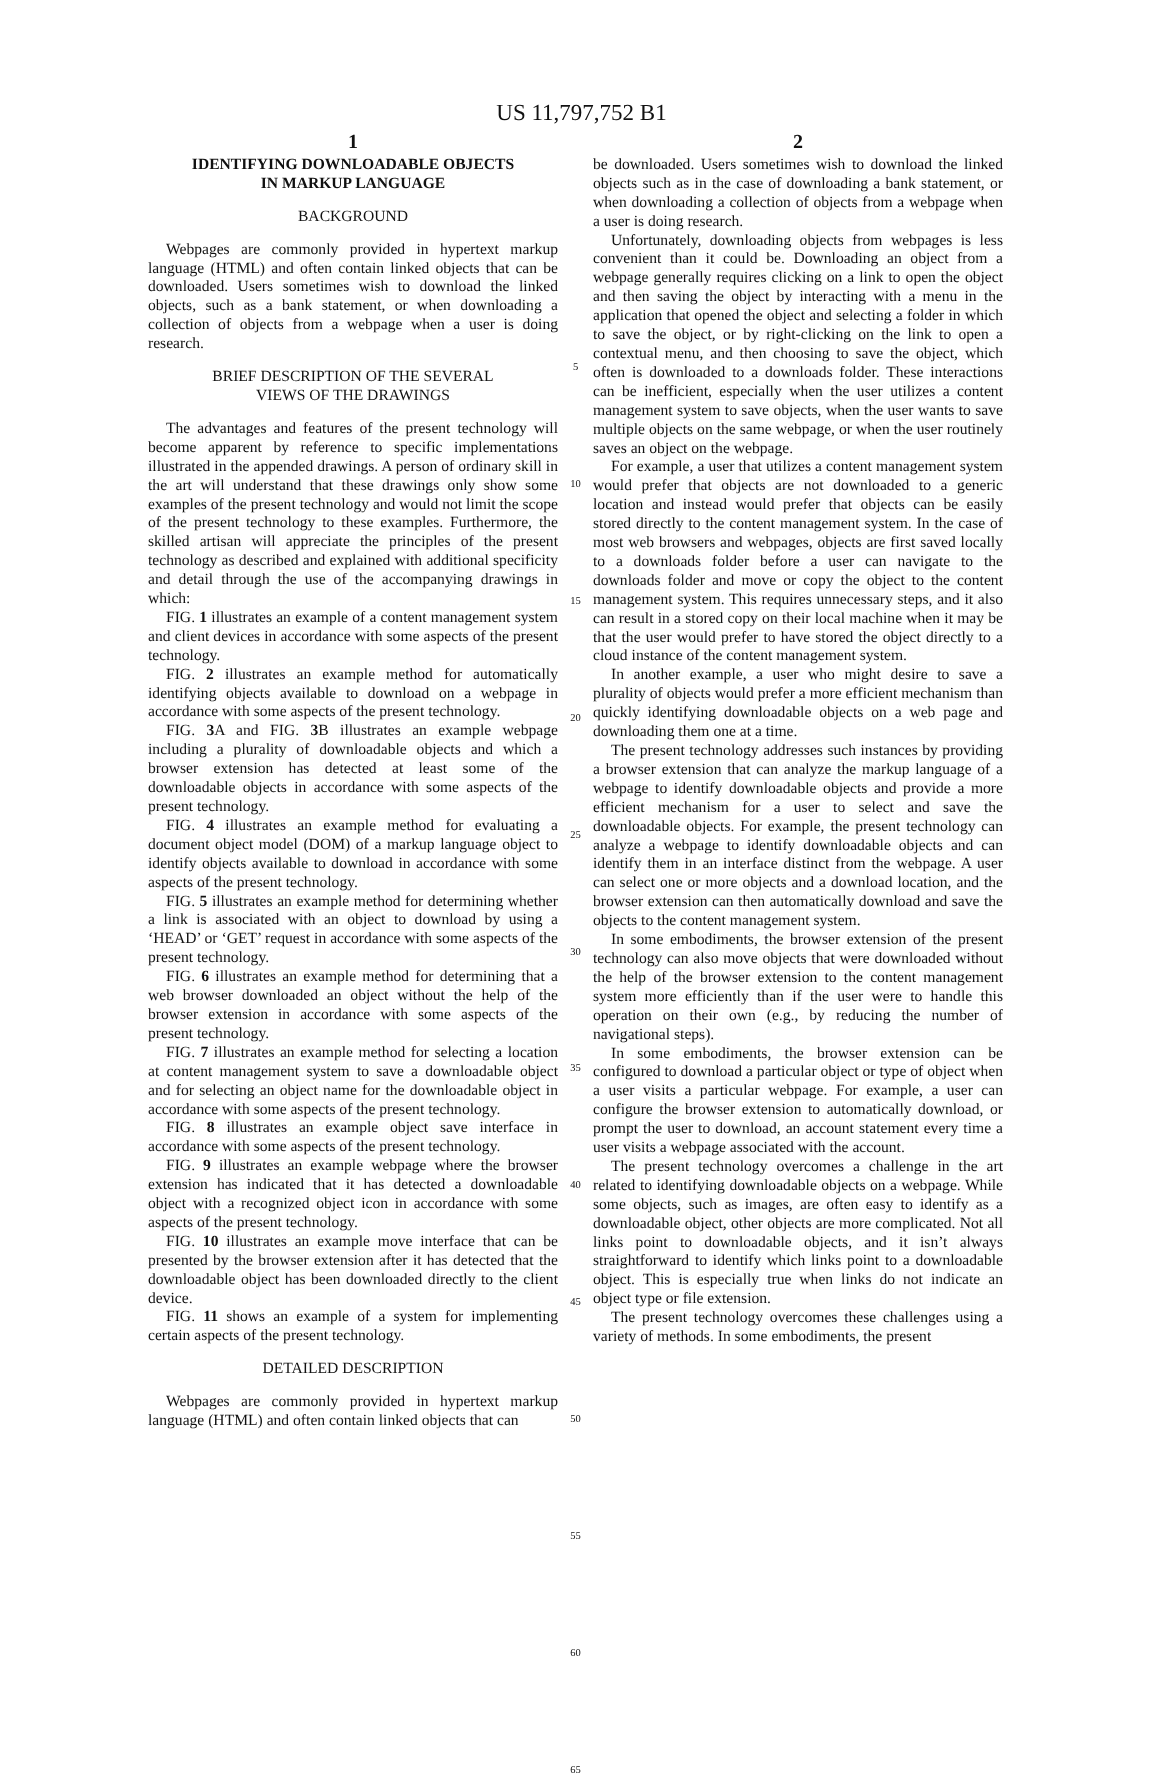US 11,797,752 B1
1
IDENTIFYING DOWNLOADABLE OBJECTS
IN MARKUP LANGUAGE
BACKGROUND
Webpages are commonly provided in hypertext markup language (HTML) and often contain linked objects that can be downloaded. Users sometimes wish to download the linked objects, such as a bank statement, or when downloading a collection of objects from a webpage when a user is doing research.
BRIEF DESCRIPTION OF THE SEVERAL
VIEWS OF THE DRAWINGS
The advantages and features of the present technology will become apparent by reference to specific implementations illustrated in the appended drawings. A person of ordinary skill in the art will understand that these drawings only show some examples of the present technology and would not limit the scope of the present technology to these examples. Furthermore, the skilled artisan will appreciate the principles of the present technology as described and explained with additional specificity and detail through the use of the accompanying drawings in which:
FIG. 1 illustrates an example of a content management system and client devices in accordance with some aspects of the present technology.
FIG. 2 illustrates an example method for automatically identifying objects available to download on a webpage in accordance with some aspects of the present technology.
FIG. 3 A and FIG. 3 B illustrates an example webpage including a plurality of downloadable objects and which a browser extension has detected at least some of the downloadable objects in accordance with some aspects of the present technology.
FIG. 4 illustrates an example method for evaluating a document object model (DOM) of a markup language object to identify objects available to download in accordance with some aspects of the present technology.
FIG. 5 illustrates an example method for determining whether a link is associated with an object to download by using a ‘HEAD’ or ‘GET’ request in accordance with some aspects of the present technology.
FIG. 6 illustrates an example method for determining that a web browser downloaded an object without the help of the browser extension in accordance with some aspects of the present technology.
FIG. 7 illustrates an example method for selecting a location at content management system to save a downloadable object and for selecting an object name for the downloadable object in accordance with some aspects of the present technology.
FIG. 8 illustrates an example object save interface in accordance with some aspects of the present technology.
FIG. 9 illustrates an example webpage where the browser extension has indicated that it has detected a downloadable object with a recognized object icon in accordance with some aspects of the present technology.
FIG. 10 illustrates an example move interface that can be presented by the browser extension after it has detected that the downloadable object has been downloaded directly to the client device.
FIG. 11 shows an example of a system for implementing certain aspects of the present technology.
DETAILED DESCRIPTION
Webpages are commonly provided in hypertext markup language (HTML) and often contain linked objects that can
5
10
15
20
25
30
35
40
45
50
55
60
65
2
be downloaded. Users sometimes wish to download the linked objects such as in the case of downloading a bank statement, or when downloading a collection of objects from a webpage when a user is doing research.
Unfortunately, downloading objects from webpages is less convenient than it could be. Downloading an object from a webpage generally requires clicking on a link to open the object and then saving the object by interacting with a menu in the application that opened the object and selecting a folder in which to save the object, or by right-clicking on the link to open a contextual menu, and then choosing to save the object, which often is downloaded to a downloads folder. These interactions can be inefficient, especially when the user utilizes a content management system to save objects, when the user wants to save multiple objects on the same webpage, or when the user routinely saves an object on the webpage.
For example, a user that utilizes a content management system would prefer that objects are not downloaded to a generic location and instead would prefer that objects can be easily stored directly to the content management system. In the case of most web browsers and webpages, objects are first saved locally to a downloads folder before a user can navigate to the downloads folder and move or copy the object to the content management system. This requires unnecessary steps, and it also can result in a stored copy on their local machine when it may be that the user would prefer to have stored the object directly to a cloud instance of the content management system.
In another example, a user who might desire to save a plurality of objects would prefer a more efficient mechanism than quickly identifying downloadable objects on a web page and downloading them one at a time.
The present technology addresses such instances by providing a browser extension that can analyze the markup language of a webpage to identify downloadable objects and provide a more efficient mechanism for a user to select and save the downloadable objects. For example, the present technology can analyze a webpage to identify downloadable objects and can identify them in an interface distinct from the webpage. A user can select one or more objects and a download location, and the browser extension can then automatically download and save the objects to the content management system.
In some embodiments, the browser extension of the present technology can also move objects that were downloaded without the help of the browser extension to the content management system more efficiently than if the user were to handle this operation on their own (e.g., by reducing the number of navigational steps).
In some embodiments, the browser extension can be configured to download a particular object or type of object when a user visits a particular webpage. For example, a user can configure the browser extension to automatically download, or prompt the user to download, an account statement every time a user visits a webpage associated with the account.
The present technology overcomes a challenge in the art related to identifying downloadable objects on a webpage. While some objects, such as images, are often easy to identify as a downloadable object, other objects are more complicated. Not all links point to downloadable objects, and it isn’t always straightforward to identify which links point to a downloadable object. This is especially true when links do not indicate an object type or file extension.
The present technology overcomes these challenges using a variety of methods. In some embodiments, the present